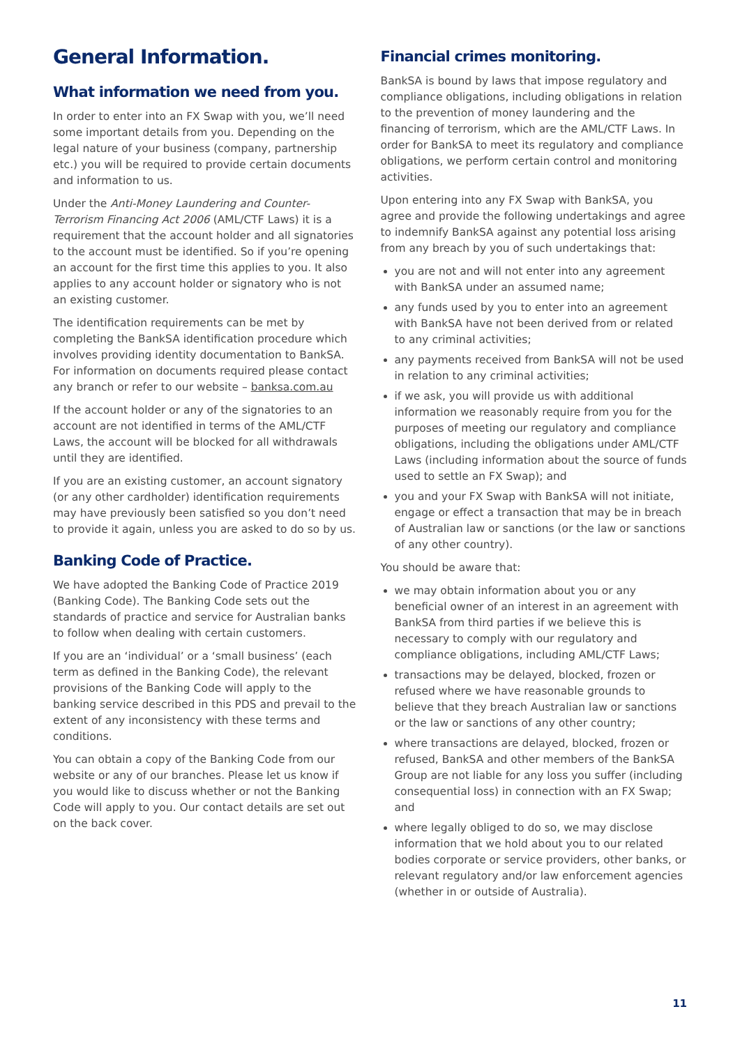General Information.
What information we need from you.
In order to enter into an FX Swap with you, we’ll need some important details from you. Depending on the legal nature of your business (company, partnership etc.) you will be required to provide certain documents and information to us.
Under the Anti-Money Laundering and Counter-Terrorism Financing Act 2006 (AML/CTF Laws) it is a requirement that the account holder and all signatories to the account must be identified. So if you’re opening an account for the first time this applies to you. It also applies to any account holder or signatory who is not an existing customer.
The identification requirements can be met by completing the BankSA identification procedure which involves providing identity documentation to BankSA. For information on documents required please contact any branch or refer to our website – banksa.com.au
If the account holder or any of the signatories to an account are not identified in terms of the AML/CTF Laws, the account will be blocked for all withdrawals until they are identified.
If you are an existing customer, an account signatory (or any other cardholder) identification requirements may have previously been satisfied so you don’t need to provide it again, unless you are asked to do so by us.
Banking Code of Practice.
We have adopted the Banking Code of Practice 2019 (Banking Code). The Banking Code sets out the standards of practice and service for Australian banks to follow when dealing with certain customers.
If you are an ‘individual’ or a ‘small business’ (each term as defined in the Banking Code), the relevant provisions of the Banking Code will apply to the banking service described in this PDS and prevail to the extent of any inconsistency with these terms and conditions.
You can obtain a copy of the Banking Code from our website or any of our branches. Please let us know if you would like to discuss whether or not the Banking Code will apply to you. Our contact details are set out on the back cover.
Financial crimes monitoring.
BankSA is bound by laws that impose regulatory and compliance obligations, including obligations in relation to the prevention of money laundering and the financing of terrorism, which are the AML/CTF Laws. In order for BankSA to meet its regulatory and compliance obligations, we perform certain control and monitoring activities.
Upon entering into any FX Swap with BankSA, you agree and provide the following undertakings and agree to indemnify BankSA against any potential loss arising from any breach by you of such undertakings that:
you are not and will not enter into any agreement with BankSA under an assumed name;
any funds used by you to enter into an agreement with BankSA have not been derived from or related to any criminal activities;
any payments received from BankSA will not be used in relation to any criminal activities;
if we ask, you will provide us with additional information we reasonably require from you for the purposes of meeting our regulatory and compliance obligations, including the obligations under AML/CTF Laws (including information about the source of funds used to settle an FX Swap); and
you and your FX Swap with BankSA will not initiate, engage or effect a transaction that may be in breach of Australian law or sanctions (or the law or sanctions of any other country).
You should be aware that:
we may obtain information about you or any beneficial owner of an interest in an agreement with BankSA from third parties if we believe this is necessary to comply with our regulatory and compliance obligations, including AML/CTF Laws;
transactions may be delayed, blocked, frozen or refused where we have reasonable grounds to believe that they breach Australian law or sanctions or the law or sanctions of any other country;
where transactions are delayed, blocked, frozen or refused, BankSA and other members of the BankSA Group are not liable for any loss you suffer (including consequential loss) in connection with an FX Swap; and
where legally obliged to do so, we may disclose information that we hold about you to our related bodies corporate or service providers, other banks, or relevant regulatory and/or law enforcement agencies (whether in or outside of Australia).
11